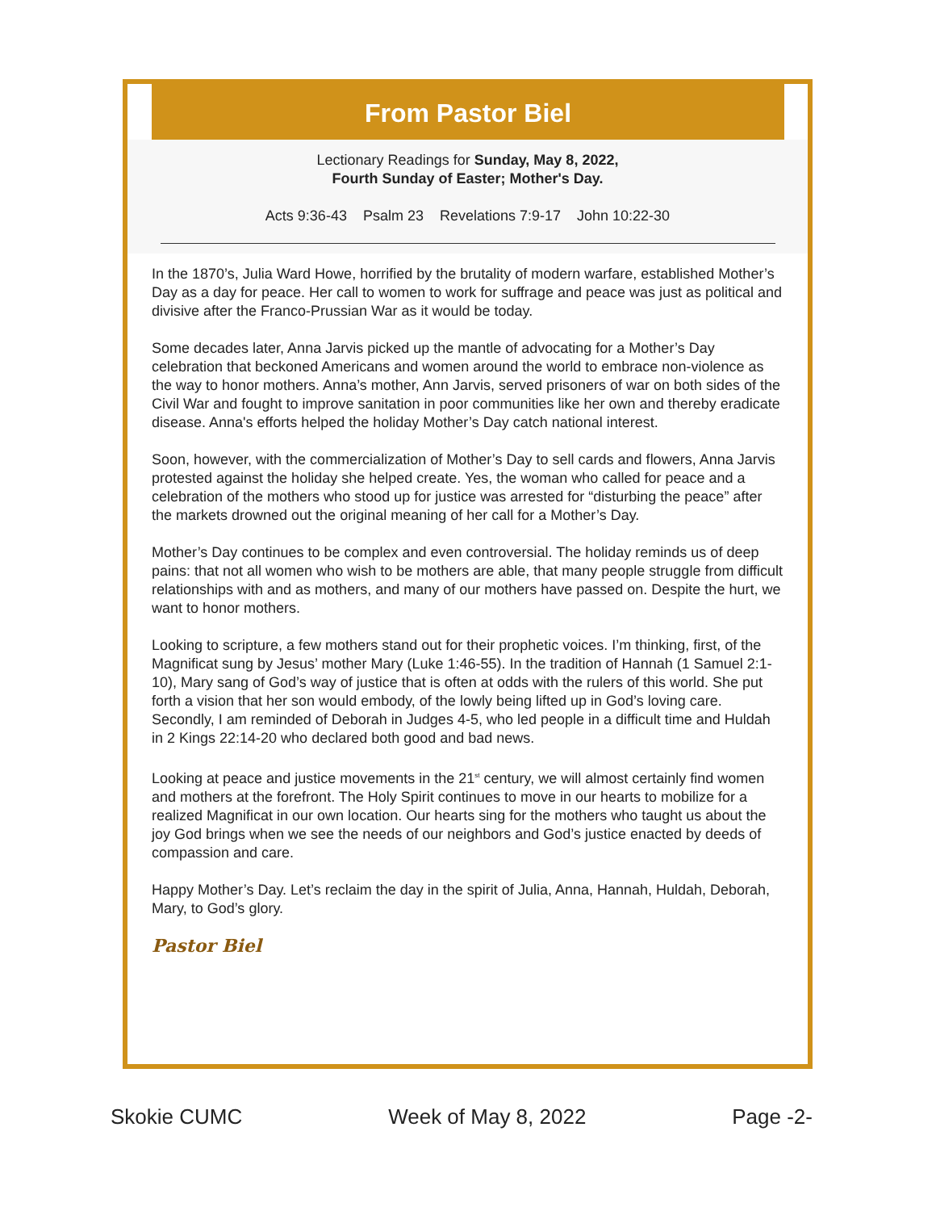From Pastor Biel
Lectionary Readings for Sunday, May 8, 2022,
Fourth Sunday of Easter; Mother's Day.
Acts 9:36-43 Psalm 23 Revelations 7:9-17 John 10:22-30
In the 1870’s, Julia Ward Howe, horrified by the brutality of modern warfare, established Mother’s Day as a day for peace. Her call to women to work for suffrage and peace was just as political and divisive after the Franco-Prussian War as it would be today.
Some decades later, Anna Jarvis picked up the mantle of advocating for a Mother’s Day celebration that beckoned Americans and women around the world to embrace non-violence as the way to honor mothers. Anna’s mother, Ann Jarvis, served prisoners of war on both sides of the Civil War and fought to improve sanitation in poor communities like her own and thereby eradicate disease. Anna's efforts helped the holiday Mother’s Day catch national interest.
Soon, however, with the commercialization of Mother’s Day to sell cards and flowers, Anna Jarvis protested against the holiday she helped create. Yes, the woman who called for peace and a celebration of the mothers who stood up for justice was arrested for “disturbing the peace” after the markets drowned out the original meaning of her call for a Mother’s Day.
Mother’s Day continues to be complex and even controversial. The holiday reminds us of deep pains: that not all women who wish to be mothers are able, that many people struggle from difficult relationships with and as mothers, and many of our mothers have passed on. Despite the hurt, we want to honor mothers.
Looking to scripture, a few mothers stand out for their prophetic voices. I’m thinking, first, of the Magnificat sung by Jesus’ mother Mary (Luke 1:46-55). In the tradition of Hannah (1 Samuel 2:1-10), Mary sang of God’s way of justice that is often at odds with the rulers of this world. She put forth a vision that her son would embody, of the lowly being lifted up in God’s loving care. Secondly, I am reminded of Deborah in Judges 4-5, who led people in a difficult time and Huldah in 2 Kings 22:14-20 who declared both good and bad news.
Looking at peace and justice movements in the 21<sup>st</sup> century, we will almost certainly find women and mothers at the forefront. The Holy Spirit continues to move in our hearts to mobilize for a realized Magnificat in our own location. Our hearts sing for the mothers who taught us about the joy God brings when we see the needs of our neighbors and God’s justice enacted by deeds of compassion and care.
Happy Mother’s Day. Let’s reclaim the day in the spirit of Julia, Anna, Hannah, Huldah, Deborah, Mary, to God’s glory.
Pastor Biel
Skokie CUMC Week of May 8, 2022 Page -2-